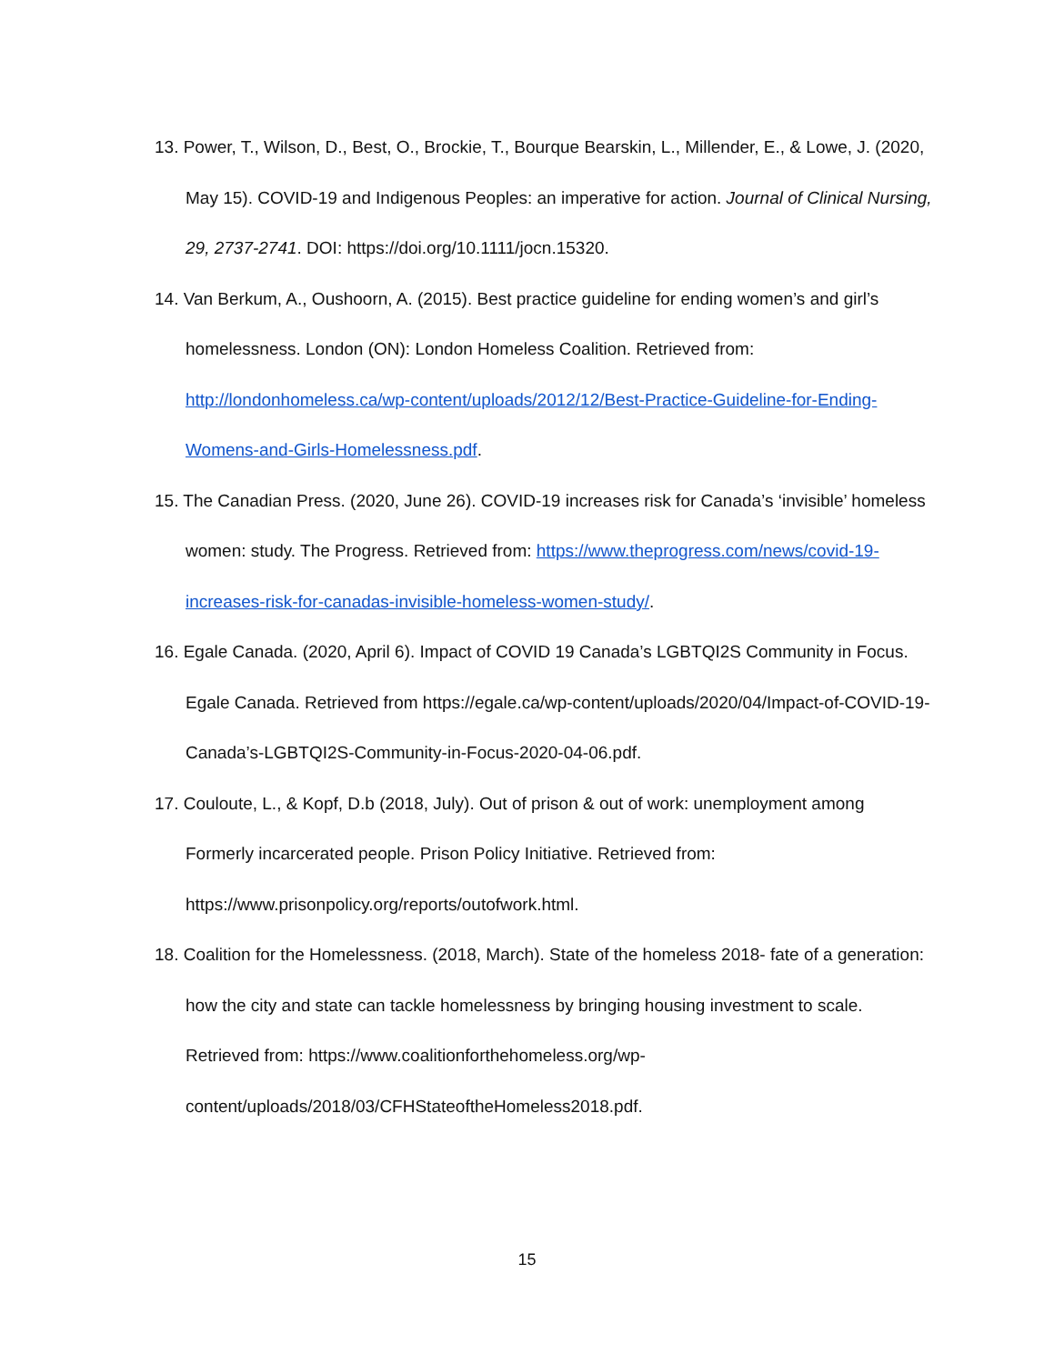13. Power, T., Wilson, D., Best, O., Brockie, T., Bourque Bearskin, L., Millender, E., & Lowe, J. (2020, May 15). COVID-19 and Indigenous Peoples: an imperative for action. Journal of Clinical Nursing, 29, 2737-2741. DOI: https://doi.org/10.1111/jocn.15320.
14. Van Berkum, A., Oushoorn, A. (2015). Best practice guideline for ending women’s and girl’s homelessness. London (ON): London Homeless Coalition. Retrieved from: http://londonhomeless.ca/wp-content/uploads/2012/12/Best-Practice-Guideline-for-Ending-Womens-and-Girls-Homelessness.pdf.
15. The Canadian Press. (2020, June 26). COVID-19 increases risk for Canada’s ‘invisible’ homeless women: study. The Progress. Retrieved from: https://www.theprogress.com/news/covid-19-increases-risk-for-canadas-invisible-homeless-women-study/.
16. Egale Canada. (2020, April 6). Impact of COVID 19 Canada’s LGBTQI2S Community in Focus. Egale Canada. Retrieved from https://egale.ca/wp-content/uploads/2020/04/Impact-of-COVID-19-Canada’s-LGBTQI2S-Community-in-Focus-2020-04-06.pdf.
17. Couloute, L., & Kopf, D.b (2018, July). Out of prison & out of work: unemployment among Formerly incarcerated people. Prison Policy Initiative. Retrieved from: https://www.prisonpolicy.org/reports/outofwork.html.
18. Coalition for the Homelessness. (2018, March). State of the homeless 2018- fate of a generation: how the city and state can tackle homelessness by bringing housing investment to scale. Retrieved from: https://www.coalitionforthehomeless.org/wp-content/uploads/2018/03/CFHStateoftheHomeless2018.pdf.
15